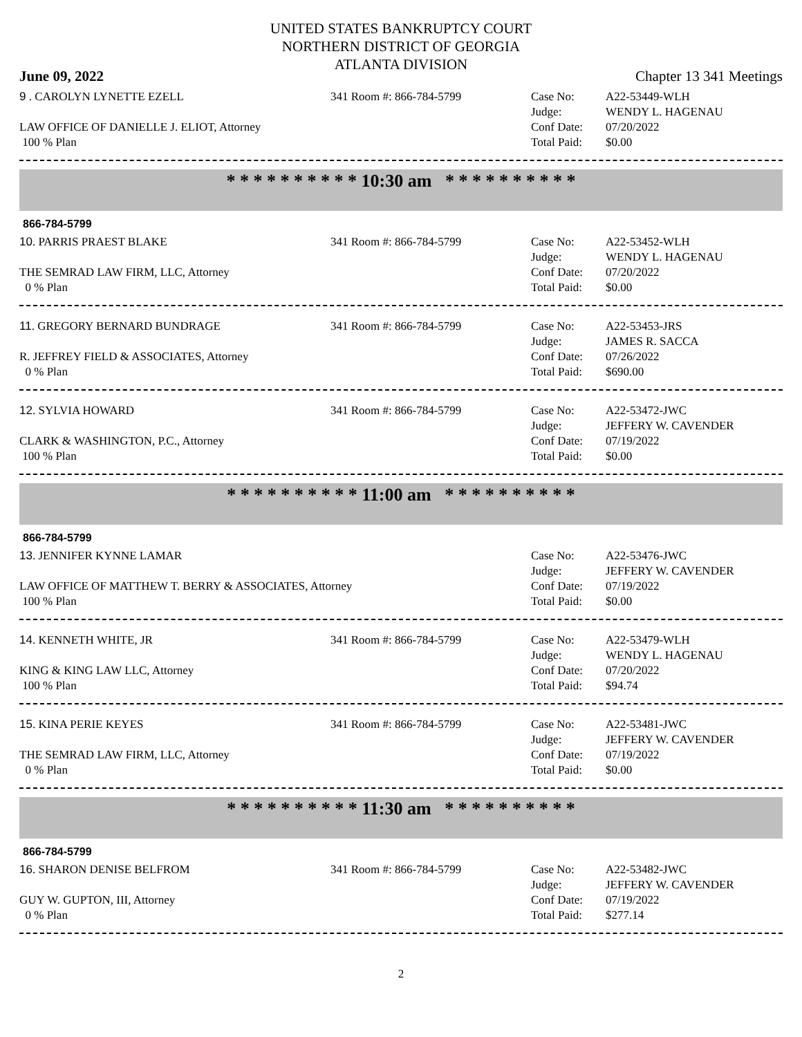UNITED STATES BANKRUPTCY COURT
NORTHERN DISTRICT OF GEORGIA
ATLANTA DIVISION
June 09, 2022 Chapter 13 341 Meetings
9 . CAROLYN LYNETTE EZELL
LAW OFFICE OF DANIELLE J. ELIOT, Attorney
100 % Plan
341 Room #: 866-784-5799
Case No:
Judge:
Conf Date:
Total Paid:
A22-53449-WLH
WENDY L. HAGENAU
07/20/2022
$0.00
* * * * * * * * * * 10:30 am * * * * * * * * * *
866-784-5799
10. PARRIS PRAEST BLAKE
THE SEMRAD LAW FIRM, LLC, Attorney
0 % Plan
341 Room #: 866-784-5799
Case No:
Judge:
Conf Date:
Total Paid:
A22-53452-WLH
WENDY L. HAGENAU
07/20/2022
$0.00
11. GREGORY BERNARD BUNDRAGE
R. JEFFREY FIELD & ASSOCIATES, Attorney
0 % Plan
341 Room #: 866-784-5799
Case No:
Judge:
Conf Date:
Total Paid:
A22-53453-JRS
JAMES R. SACCA
07/26/2022
$690.00
12. SYLVIA HOWARD
CLARK & WASHINGTON, P.C., Attorney
100 % Plan
341 Room #: 866-784-5799
Case No:
Judge:
Conf Date:
Total Paid:
A22-53472-JWC
JEFFERY W. CAVENDER
07/19/2022
$0.00
* * * * * * * * * * 11:00 am * * * * * * * * * *
866-784-5799
13. JENNIFER KYNNE LAMAR
LAW OFFICE OF MATTHEW T. BERRY & ASSOCIATES, Attorney
100 % Plan
Case No:
Judge:
Conf Date:
Total Paid:
A22-53476-JWC
JEFFERY W. CAVENDER
07/19/2022
$0.00
14. KENNETH WHITE, JR
KING & KING LAW LLC, Attorney
100 % Plan
341 Room #: 866-784-5799
Case No:
Judge:
Conf Date:
Total Paid:
A22-53479-WLH
WENDY L. HAGENAU
07/20/2022
$94.74
15. KINA PERIE KEYES
THE SEMRAD LAW FIRM, LLC, Attorney
0 % Plan
341 Room #: 866-784-5799
Case No:
Judge:
Conf Date:
Total Paid:
A22-53481-JWC
JEFFERY W. CAVENDER
07/19/2022
$0.00
* * * * * * * * * * 11:30 am * * * * * * * * * *
866-784-5799
16. SHARON DENISE BELFROM
GUY W. GUPTON, III, Attorney
0 % Plan
341 Room #: 866-784-5799
Case No:
Judge:
Conf Date:
Total Paid:
A22-53482-JWC
JEFFERY W. CAVENDER
07/19/2022
$277.14
2